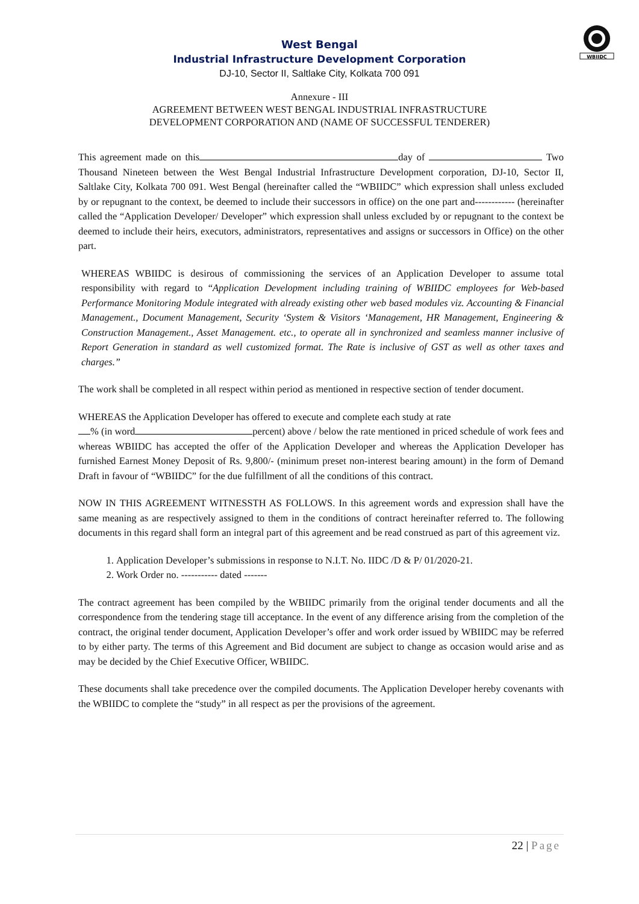WBIIDC
West Bengal
Industrial Infrastructure Development Corporation
DJ-10, Sector II, Saltlake City, Kolkata 700 091
Annexure - III
AGREEMENT BETWEEN WEST BENGAL INDUSTRIAL INFRASTRUCTURE
DEVELOPMENT CORPORATION AND (NAME OF SUCCESSFUL TENDERER)
This agreement made on this day of Two Thousand Nineteen between the West Bengal Industrial Infrastructure Development corporation, DJ-10, Sector II, Saltlake City, Kolkata 700 091. West Bengal (hereinafter called the “WBIIDC” which expression shall unless excluded by or repugnant to the context, be deemed to include their successors in office) on the one part and------------ (hereinafter called the “Application Developer/ Developer” which expression shall unless excluded by or repugnant to the context be deemed to include their heirs, executors, administrators, representatives and assigns or successors in Office) on the other part.
WHEREAS WBIIDC is desirous of commissioning the services of an Application Developer to assume total responsibility with regard to “Application Development including training of WBIIDC employees for Web-based Performance Monitoring Module integrated with already existing other web based modules viz. Accounting & Financial Management., Document Management, Security ‘System & Visitors ‘Management, HR Management, Engineering & Construction Management., Asset Management. etc., to operate all in synchronized and seamless manner inclusive of Report Generation in standard as well customized format. The Rate is inclusive of GST as well as other taxes and charges.”
The work shall be completed in all respect within period as mentioned in respective section of tender document.
WHEREAS the Application Developer has offered to execute and complete each study at rate
% (in word percent) above / below the rate mentioned in priced schedule of work fees and whereas WBIIDC has accepted the offer of the Application Developer and whereas the Application Developer has furnished Earnest Money Deposit of Rs. 9,800/- (minimum preset non-interest bearing amount) in the form of Demand Draft in favour of “WBIIDC” for the due fulfillment of all the conditions of this contract.
NOW IN THIS AGREEMENT WITNESSTH AS FOLLOWS. In this agreement words and expression shall have the same meaning as are respectively assigned to them in the conditions of contract hereinafter referred to. The following documents in this regard shall form an integral part of this agreement and be read construed as part of this agreement viz.
1. Application Developer’s submissions in response to N.I.T. No. IIDC /D & P/ 01/2020-21.
2. Work Order no. ----------- dated -------
The contract agreement has been compiled by the WBIIDC primarily from the original tender documents and all the correspondence from the tendering stage till acceptance. In the event of any difference arising from the completion of the contract, the original tender document, Application Developer’s offer and work order issued by WBIIDC may be referred to by either party. The terms of this Agreement and Bid document are subject to change as occasion would arise and as may be decided by the Chief Executive Officer, WBIIDC.
These documents shall take precedence over the compiled documents. The Application Developer hereby covenants with the WBIIDC to complete the “study” in all respect as per the provisions of the agreement.
22 | Page